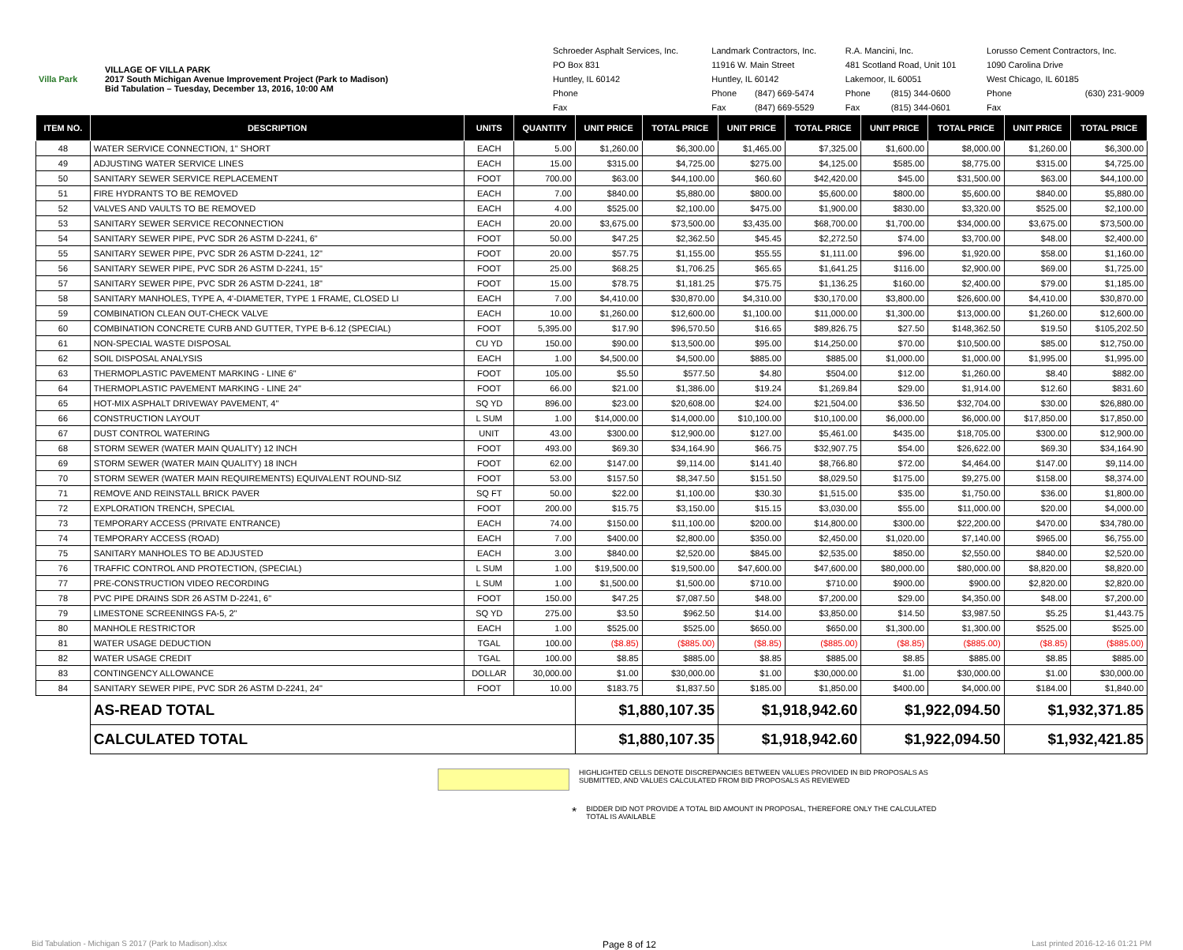| Villa Park | VILLAGE OF VILLA PARK 2017 South Michigan Avenue Improvement Project (Park to Madison) Bid Tabulation – Tuesday, December 13, 2016, 10:00 AM | Schroeder Asphalt Services, Inc. | | Landmark Contractors, Inc. | | R.A. Mancini, Inc. | | Lorusso Cement Contractors, Inc. | |
| | | PO Box 831 | | 11916 W. Main Street | | 481 Scotland Road, Unit 101 | | 1090 Carolina Drive | |
| | | Huntley, IL 60142 | | Huntley, IL 60142 | | Lakemoor, IL 60051 | | West Chicago, IL 60185 | |
| | | Phone | | Phone | (847) 669-5474 | Phone | (815) 344-0600 | Phone | (630) 231-9009 |
| | | Fax | | Fax | (847) 669-5529 | Fax | (815) 344-0601 | Fax | |
| ITEM NO. | DESCRIPTION | UNITS | QUANTITY | UNIT PRICE | TOTAL PRICE | UNIT PRICE | TOTAL PRICE | UNIT PRICE | TOTAL PRICE | UNIT PRICE | TOTAL PRICE |
| --- | --- | --- | --- | --- | --- | --- | --- | --- | --- | --- | --- |
| 48 | WATER SERVICE CONNECTION, 1" SHORT | EACH | 5.00 | $1,260.00 | $6,300.00 | $1,465.00 | $7,325.00 | $1,600.00 | $8,000.00 | $1,260.00 | $6,300.00 |
| 49 | ADJUSTING WATER SERVICE LINES | EACH | 15.00 | $315.00 | $4,725.00 | $275.00 | $4,125.00 | $585.00 | $8,775.00 | $315.00 | $4,725.00 |
| 50 | SANITARY SEWER SERVICE REPLACEMENT | FOOT | 700.00 | $63.00 | $44,100.00 | $60.60 | $42,420.00 | $45.00 | $31,500.00 | $63.00 | $44,100.00 |
| 51 | FIRE HYDRANTS TO BE REMOVED | EACH | 7.00 | $840.00 | $5,880.00 | $800.00 | $5,600.00 | $800.00 | $5,600.00 | $840.00 | $5,880.00 |
| 52 | VALVES AND VAULTS TO BE REMOVED | EACH | 4.00 | $525.00 | $2,100.00 | $475.00 | $1,900.00 | $830.00 | $3,320.00 | $525.00 | $2,100.00 |
| 53 | SANITARY SEWER SERVICE RECONNECTION | EACH | 20.00 | $3,675.00 | $73,500.00 | $3,435.00 | $68,700.00 | $1,700.00 | $34,000.00 | $3,675.00 | $73,500.00 |
| 54 | SANITARY SEWER PIPE, PVC SDR 26 ASTM D-2241, 6" | FOOT | 50.00 | $47.25 | $2,362.50 | $45.45 | $2,272.50 | $74.00 | $3,700.00 | $48.00 | $2,400.00 |
| 55 | SANITARY SEWER PIPE, PVC SDR 26 ASTM D-2241, 12" | FOOT | 20.00 | $57.75 | $1,155.00 | $55.55 | $1,111.00 | $96.00 | $1,920.00 | $58.00 | $1,160.00 |
| 56 | SANITARY SEWER PIPE, PVC SDR 26 ASTM D-2241, 15" | FOOT | 25.00 | $68.25 | $1,706.25 | $65.65 | $1,641.25 | $116.00 | $2,900.00 | $69.00 | $1,725.00 |
| 57 | SANITARY SEWER PIPE, PVC SDR 26 ASTM D-2241, 18" | FOOT | 15.00 | $78.75 | $1,181.25 | $75.75 | $1,136.25 | $160.00 | $2,400.00 | $79.00 | $1,185.00 |
| 58 | SANITARY MANHOLES, TYPE A, 4'-DIAMETER, TYPE 1 FRAME, CLOSED LI | EACH | 7.00 | $4,410.00 | $30,870.00 | $4,310.00 | $30,170.00 | $3,800.00 | $26,600.00 | $4,410.00 | $30,870.00 |
| 59 | COMBINATION CLEAN OUT-CHECK VALVE | EACH | 10.00 | $1,260.00 | $12,600.00 | $1,100.00 | $11,000.00 | $1,300.00 | $13,000.00 | $1,260.00 | $12,600.00 |
| 60 | COMBINATION CONCRETE CURB AND GUTTER, TYPE B-6.12 (SPECIAL) | FOOT | 5,395.00 | $17.90 | $96,570.50 | $16.65 | $89,826.75 | $27.50 | $148,362.50 | $19.50 | $105,202.50 |
| 61 | NON-SPECIAL WASTE DISPOSAL | CU YD | 150.00 | $90.00 | $13,500.00 | $95.00 | $14,250.00 | $70.00 | $10,500.00 | $85.00 | $12,750.00 |
| 62 | SOIL DISPOSAL ANALYSIS | EACH | 1.00 | $4,500.00 | $4,500.00 | $885.00 | $885.00 | $1,000.00 | $1,000.00 | $1,995.00 | $1,995.00 |
| 63 | THERMOPLASTIC PAVEMENT MARKING - LINE 6" | FOOT | 105.00 | $5.50 | $577.50 | $4.80 | $504.00 | $12.00 | $1,260.00 | $8.40 | $882.00 |
| 64 | THERMOPLASTIC PAVEMENT MARKING - LINE 24" | FOOT | 66.00 | $21.00 | $1,386.00 | $19.24 | $1,269.84 | $29.00 | $1,914.00 | $12.60 | $831.60 |
| 65 | HOT-MIX ASPHALT DRIVEWAY PAVEMENT, 4" | SQ YD | 896.00 | $23.00 | $20,608.00 | $24.00 | $21,504.00 | $36.50 | $32,704.00 | $30.00 | $26,880.00 |
| 66 | CONSTRUCTION LAYOUT | L SUM | 1.00 | $14,000.00 | $14,000.00 | $10,100.00 | $10,100.00 | $6,000.00 | $6,000.00 | $17,850.00 | $17,850.00 |
| 67 | DUST CONTROL WATERING | UNIT | 43.00 | $300.00 | $12,900.00 | $127.00 | $5,461.00 | $435.00 | $18,705.00 | $300.00 | $12,900.00 |
| 68 | STORM SEWER (WATER MAIN QUALITY) 12 INCH | FOOT | 493.00 | $69.30 | $34,164.90 | $66.75 | $32,907.75 | $54.00 | $26,622.00 | $69.30 | $34,164.90 |
| 69 | STORM SEWER (WATER MAIN QUALITY) 18 INCH | FOOT | 62.00 | $147.00 | $9,114.00 | $141.40 | $8,766.80 | $72.00 | $4,464.00 | $147.00 | $9,114.00 |
| 70 | STORM SEWER (WATER MAIN REQUIREMENTS) EQUIVALENT ROUND-SIZ | FOOT | 53.00 | $157.50 | $8,347.50 | $151.50 | $8,029.50 | $175.00 | $9,275.00 | $158.00 | $8,374.00 |
| 71 | REMOVE AND REINSTALL BRICK PAVER | SQ FT | 50.00 | $22.00 | $1,100.00 | $30.30 | $1,515.00 | $35.00 | $1,750.00 | $36.00 | $1,800.00 |
| 72 | EXPLORATION TRENCH, SPECIAL | FOOT | 200.00 | $15.75 | $3,150.00 | $15.15 | $3,030.00 | $55.00 | $11,000.00 | $20.00 | $4,000.00 |
| 73 | TEMPORARY ACCESS (PRIVATE ENTRANCE) | EACH | 74.00 | $150.00 | $11,100.00 | $200.00 | $14,800.00 | $300.00 | $22,200.00 | $470.00 | $34,780.00 |
| 74 | TEMPORARY ACCESS (ROAD) | EACH | 7.00 | $400.00 | $2,800.00 | $350.00 | $2,450.00 | $1,020.00 | $7,140.00 | $965.00 | $6,755.00 |
| 75 | SANITARY MANHOLES TO BE ADJUSTED | EACH | 3.00 | $840.00 | $2,520.00 | $845.00 | $2,535.00 | $850.00 | $2,550.00 | $840.00 | $2,520.00 |
| 76 | TRAFFIC CONTROL AND PROTECTION, (SPECIAL) | L SUM | 1.00 | $19,500.00 | $19,500.00 | $47,600.00 | $47,600.00 | $80,000.00 | $80,000.00 | $8,820.00 | $8,820.00 |
| 77 | PRE-CONSTRUCTION VIDEO RECORDING | L SUM | 1.00 | $1,500.00 | $1,500.00 | $710.00 | $710.00 | $900.00 | $900.00 | $2,820.00 | $2,820.00 |
| 78 | PVC PIPE DRAINS SDR 26 ASTM D-2241, 6" | FOOT | 150.00 | $47.25 | $7,087.50 | $48.00 | $7,200.00 | $29.00 | $4,350.00 | $48.00 | $7,200.00 |
| 79 | LIMESTONE SCREENINGS FA-5, 2" | SQ YD | 275.00 | $3.50 | $962.50 | $14.00 | $3,850.00 | $14.50 | $3,987.50 | $5.25 | $1,443.75 |
| 80 | MANHOLE RESTRICTOR | EACH | 1.00 | $525.00 | $525.00 | $650.00 | $650.00 | $1,300.00 | $1,300.00 | $525.00 | $525.00 |
| 81 | WATER USAGE DEDUCTION | TGAL | 100.00 | ($8.85) | ($885.00) | ($8.85) | ($885.00) | ($8.85) | ($885.00) | ($8.85) | ($885.00) |
| 82 | WATER USAGE CREDIT | TGAL | 100.00 | $8.85 | $885.00 | $8.85 | $885.00 | $8.85 | $885.00 | $8.85 | $885.00 |
| 83 | CONTINGENCY ALLOWANCE | DOLLAR | 30,000.00 | $1.00 | $30,000.00 | $1.00 | $30,000.00 | $1.00 | $30,000.00 | $1.00 | $30,000.00 |
| 84 | SANITARY SEWER PIPE, PVC SDR 26 ASTM D-2241, 24" | FOOT | 10.00 | $183.75 | $1,837.50 | $185.00 | $1,850.00 | $400.00 | $4,000.00 | $184.00 | $1,840.00 |
| | AS-READ TOTAL | | | $1,880,107.35 | | $1,918,942.60 | | $1,922,094.50 | | $1,932,371.85 | |
| | CALCULATED TOTAL | | | $1,880,107.35 | | $1,918,942.60 | | $1,922,094.50 | | $1,932,421.85 | |
HIGHLIGHTED CELLS DENOTE DISCREPANCIES BETWEEN VALUES PROVIDED IN BID PROPOSALS AS
SUBMITTED, AND VALUES CALCULATED FROM BID PROPOSALS AS REVIEWED
*
BIDDER DID NOT PROVIDE A TOTAL BID AMOUNT IN PROPOSAL, THEREFORE ONLY THE CALCULATED
TOTAL IS AVAILABLE
Bid Tabulation - Michigan S 2017 (Park to Madison).xlsx Page 8 of 12 Last printed 2016-12-16 01:21 PM